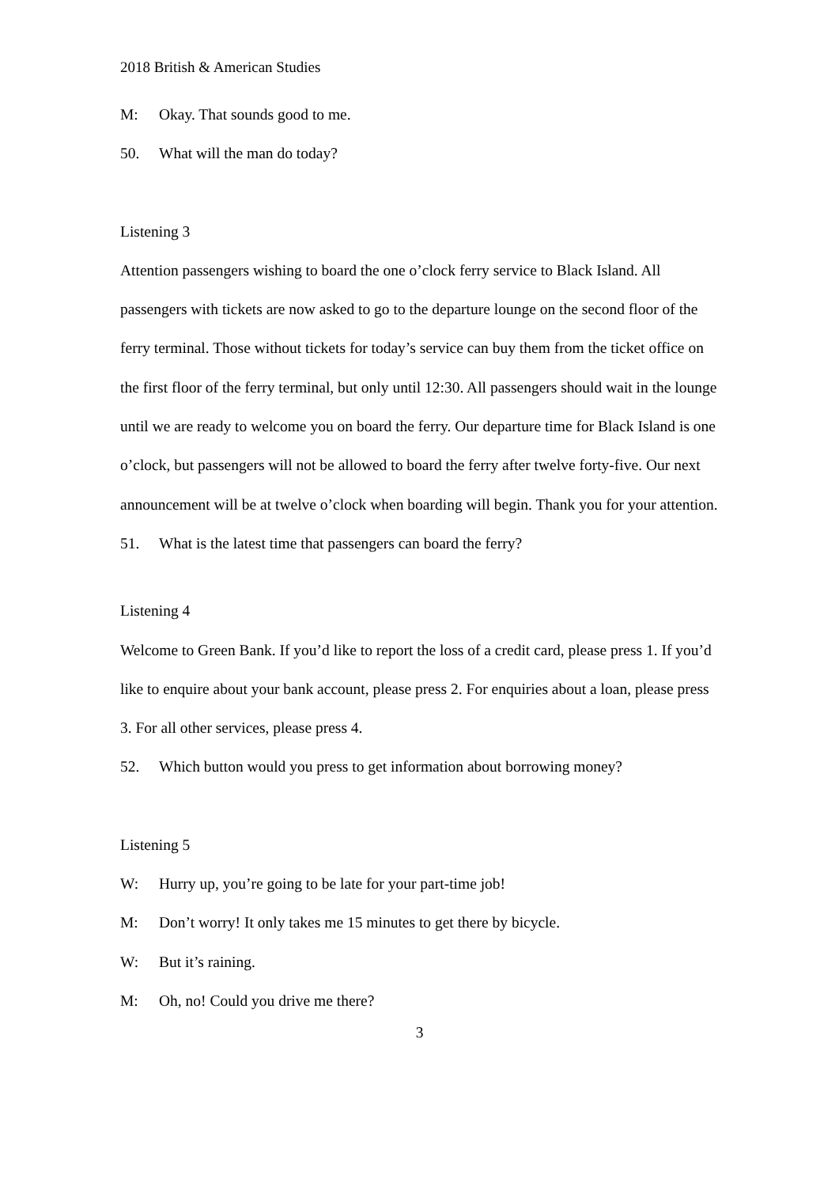2018 British & American Studies
M: Okay. That sounds good to me.
50. What will the man do today?
Listening 3
Attention passengers wishing to board the one o’clock ferry service to Black Island. All passengers with tickets are now asked to go to the departure lounge on the second floor of the ferry terminal. Those without tickets for today’s service can buy them from the ticket office on the first floor of the ferry terminal, but only until 12:30. All passengers should wait in the lounge until we are ready to welcome you on board the ferry. Our departure time for Black Island is one o’clock, but passengers will not be allowed to board the ferry after twelve forty-five. Our next announcement will be at twelve o’clock when boarding will begin. Thank you for your attention.
51. What is the latest time that passengers can board the ferry?
Listening 4
Welcome to Green Bank. If you’d like to report the loss of a credit card, please press 1. If you’d like to enquire about your bank account, please press 2. For enquiries about a loan, please press 3. For all other services, please press 4.
52. Which button would you press to get information about borrowing money?
Listening 5
W: Hurry up, you’re going to be late for your part-time job!
M: Don’t worry! It only takes me 15 minutes to get there by bicycle.
W: But it’s raining.
M: Oh, no! Could you drive me there?
3